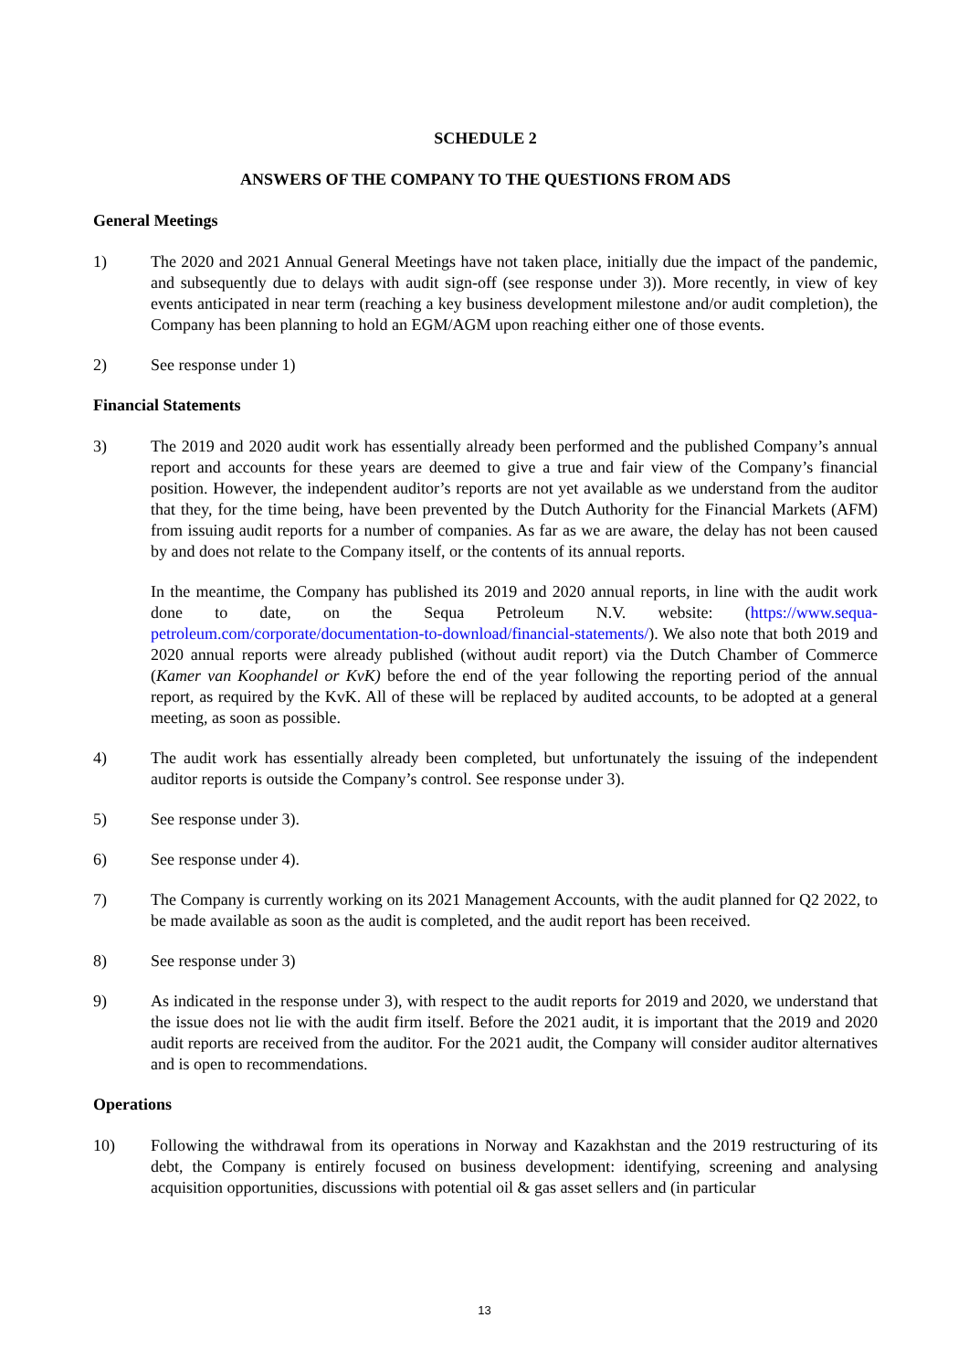SCHEDULE 2
ANSWERS OF THE COMPANY TO THE QUESTIONS FROM ADS
General Meetings
1) The 2020 and 2021 Annual General Meetings have not taken place, initially due the impact of the pandemic, and subsequently due to delays with audit sign-off (see response under 3)). More recently, in view of key events anticipated in near term (reaching a key business development milestone and/or audit completion), the Company has been planning to hold an EGM/AGM upon reaching either one of those events.
2) See response under 1)
Financial Statements
3) The 2019 and 2020 audit work has essentially already been performed and the published Company’s annual report and accounts for these years are deemed to give a true and fair view of the Company’s financial position. However, the independent auditor’s reports are not yet available as we understand from the auditor that they, for the time being, have been prevented by the Dutch Authority for the Financial Markets (AFM) from issuing audit reports for a number of companies. As far as we are aware, the delay has not been caused by and does not relate to the Company itself, or the contents of its annual reports.
In the meantime, the Company has published its 2019 and 2020 annual reports, in line with the audit work done to date, on the Sequa Petroleum N.V. website: (https://www.sequa-petroleum.com/corporate/documentation-to-download/financial-statements/). We also note that both 2019 and 2020 annual reports were already published (without audit report) via the Dutch Chamber of Commerce (Kamer van Koophandel or KvK) before the end of the year following the reporting period of the annual report, as required by the KvK. All of these will be replaced by audited accounts, to be adopted at a general meeting, as soon as possible.
4) The audit work has essentially already been completed, but unfortunately the issuing of the independent auditor reports is outside the Company’s control. See response under 3).
5) See response under 3).
6) See response under 4).
7) The Company is currently working on its 2021 Management Accounts, with the audit planned for Q2 2022, to be made available as soon as the audit is completed, and the audit report has been received.
8) See response under 3)
9) As indicated in the response under 3), with respect to the audit reports for 2019 and 2020, we understand that the issue does not lie with the audit firm itself. Before the 2021 audit, it is important that the 2019 and 2020 audit reports are received from the auditor. For the 2021 audit, the Company will consider auditor alternatives and is open to recommendations.
Operations
10) Following the withdrawal from its operations in Norway and Kazakhstan and the 2019 restructuring of its debt, the Company is entirely focused on business development: identifying, screening and analysing acquisition opportunities, discussions with potential oil & gas asset sellers and (in particular
13